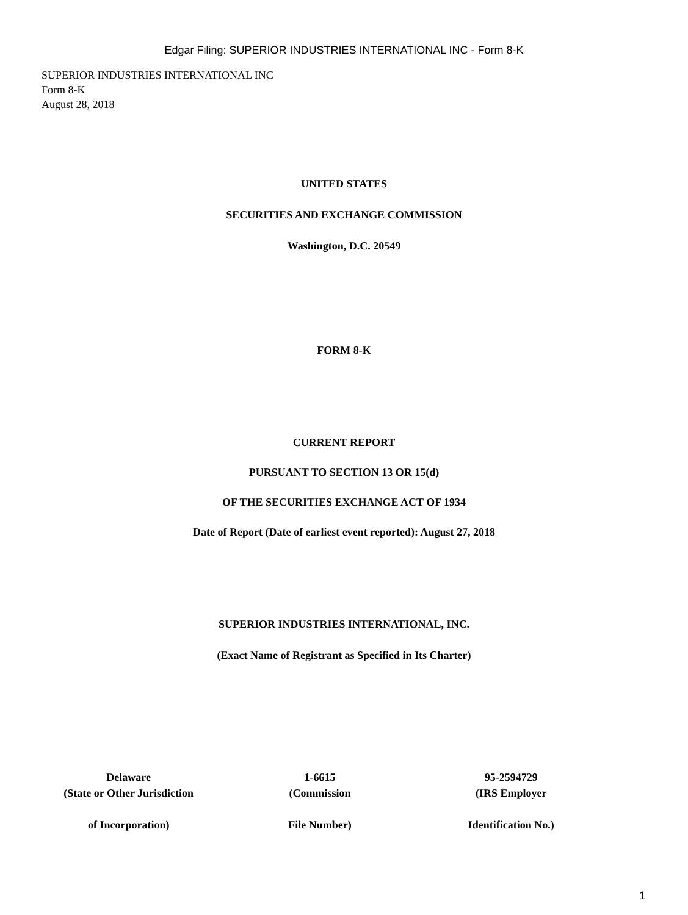Edgar Filing: SUPERIOR INDUSTRIES INTERNATIONAL INC - Form 8-K
SUPERIOR INDUSTRIES INTERNATIONAL INC
Form 8-K
August 28, 2018
UNITED STATES
SECURITIES AND EXCHANGE COMMISSION
Washington, D.C. 20549
FORM 8-K
CURRENT REPORT
PURSUANT TO SECTION 13 OR 15(d)
OF THE SECURITIES EXCHANGE ACT OF 1934
Date of Report (Date of earliest event reported): August 27, 2018
SUPERIOR INDUSTRIES INTERNATIONAL, INC.
(Exact Name of Registrant as Specified in Its Charter)
| Delaware (State or Other Jurisdiction of Incorporation) | 1-6615 (Commission File Number) | 95-2594729 (IRS Employer Identification No.) |
1